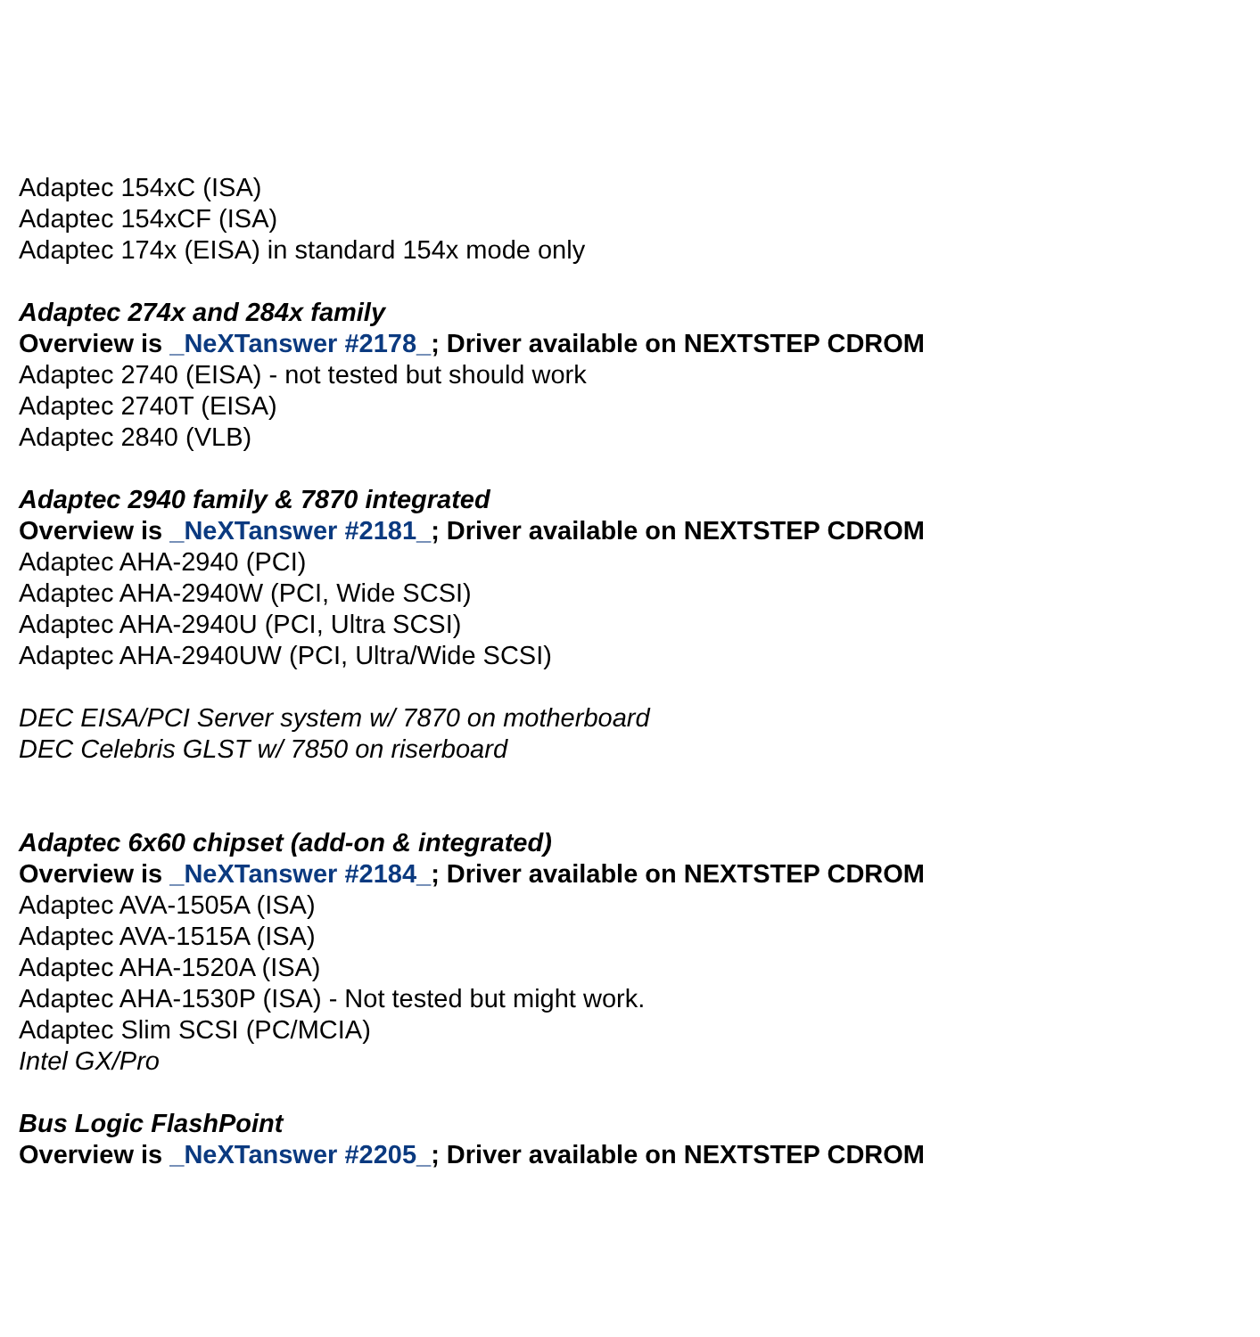Adaptec 154xC (ISA)
Adaptec 154xCF (ISA)
Adaptec 174x (EISA) in standard 154x mode only
Adaptec 274x and 284x family
Overview is _NeXTanswer #2178_; Driver available on NEXTSTEP CDROM
Adaptec 2740 (EISA) - not tested but should work
Adaptec 2740T (EISA)
Adaptec 2840 (VLB)
Adaptec 2940 family & 7870 integrated
Overview is _NeXTanswer #2181_; Driver available on NEXTSTEP CDROM
Adaptec AHA-2940 (PCI)
Adaptec AHA-2940W (PCI, Wide SCSI)
Adaptec AHA-2940U (PCI, Ultra SCSI)
Adaptec AHA-2940UW (PCI, Ultra/Wide SCSI)
DEC EISA/PCI Server system w/ 7870 on motherboard
DEC Celebris GLST w/ 7850 on riserboard
Adaptec 6x60 chipset (add-on & integrated)
Overview is _NeXTanswer #2184_; Driver available on NEXTSTEP CDROM
Adaptec AVA-1505A (ISA)
Adaptec AVA-1515A (ISA)
Adaptec AHA-1520A (ISA)
Adaptec AHA-1530P (ISA) - Not tested but might work.
Adaptec Slim SCSI (PC/MCIA)
Intel GX/Pro
Bus Logic FlashPoint
Overview is _NeXTanswer #2205_; Driver available on NEXTSTEP CDROM